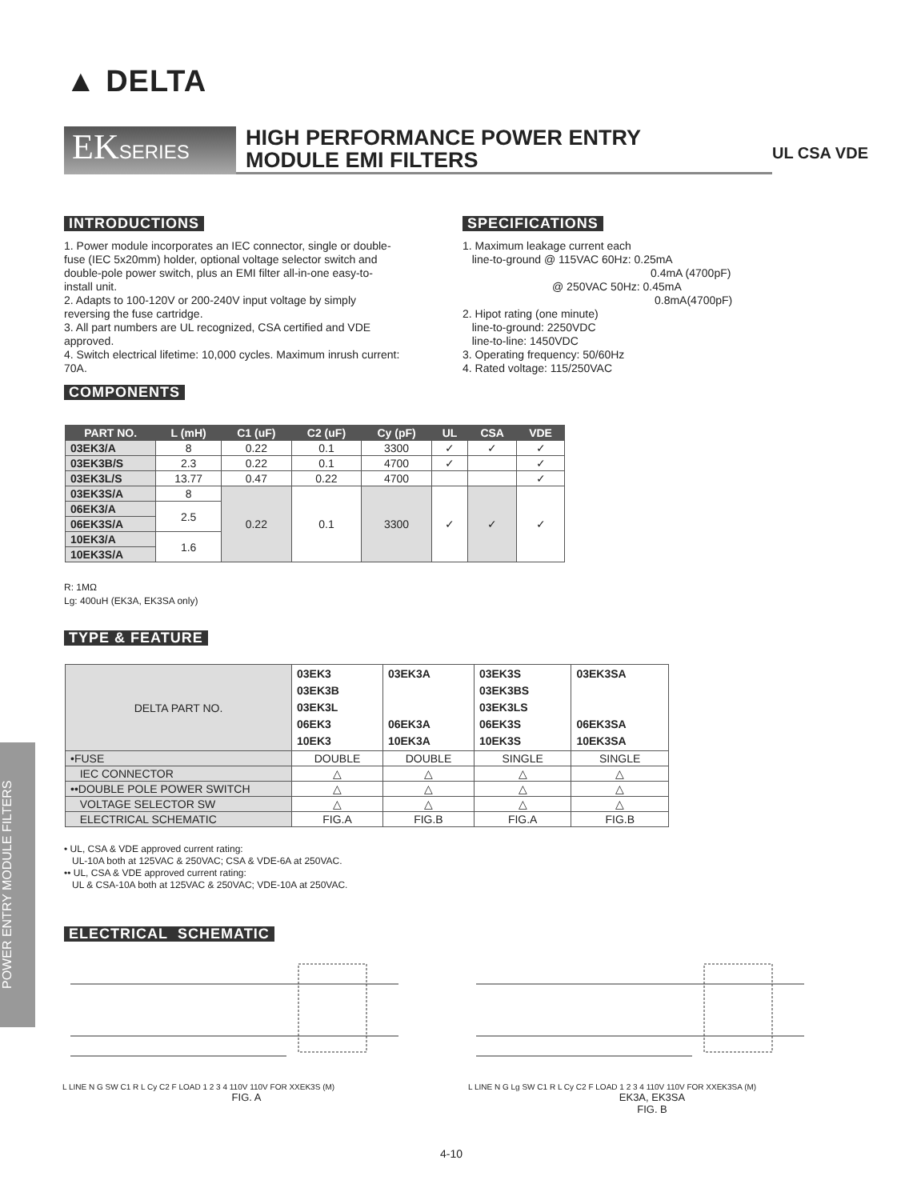▲ DELTA
EKSERIES
HIGH PERFORMANCE POWER ENTRY
MODULE EMI FILTERS
UL CSA VDE
INTRODUCTIONS
1. Power module incorporates an IEC connector, single or double-fuse (IEC 5x20mm) holder, optional voltage selector switch and double-pole power switch, plus an EMI filter all-in-one easy-to-install unit.
2. Adapts to 100-120V or 200-240V input voltage by simply reversing the fuse cartridge.
3. All part numbers are UL recognized, CSA certified and VDE approved.
4. Switch electrical lifetime: 10,000 cycles. Maximum inrush current: 70A.
COMPONENTS
SPECIFICATIONS
1. Maximum leakage current each
line-to-ground @ 115VAC 60Hz: 0.25mA
0.4mA (4700pF)
@ 250VAC 50Hz: 0.45mA
0.8mA(4700pF)
2. Hipot rating (one minute)
line-to-ground: 2250VDC
line-to-line: 1450VDC
3. Operating frequency: 50/60Hz
4. Rated voltage: 115/250VAC
| PART NO. | L (mH) | C1 (uF) | C2 (uF) | Cy (pF) | UL | CSA | VDE |
| --- | --- | --- | --- | --- | --- | --- | --- |
| 03EK3/A | 8 | 0.22 | 0.1 | 3300 | ✓ | ✓ | ✓ |
| 03EK3B/S | 2.3 | 0.22 | 0.1 | 4700 | ✓ | | ✓ |
| 03EK3L/S | 13.77 | 0.47 | 0.22 | 4700 | | | ✓ |
| 03EK3S/A | 8 | 0.22 | 0.1 | 3300 | ✓ | ✓ | ✓ |
| 06EK3/A | 2.5 | | | | | | |
| 06EK3S/A | | | | | | | |
| 10EK3/A | 1.6 | | | | | | |
| 10EK3S/A | | | | | | | |
R: 1MΩ
Lg: 400uH (EK3A, EK3SA only)
TYPE & FEATURE
| DELTA PART NO. | 03EK3 03EK3B 03EK3L 06EK3 10EK3 | 03EK3A 06EK3A 10EK3A | 03EK3S 03EK3BS 03EK3LS 06EK3S 10EK3S | 03EK3SA 06EK3SA 10EK3SA |
| •FUSE | DOUBLE | DOUBLE | SINGLE | SINGLE |
| IEC CONNECTOR | △ | △ | △ | △ |
| ••DOUBLE POLE POWER SWITCH | △ | △ | △ | △ |
| VOLTAGE SELECTOR SW | △ | △ | △ | △ |
| ELECTRICAL SCHEMATIC | FIG.A | FIG.B | FIG.A | FIG.B |
• UL, CSA & VDE approved current rating:
UL-10A both at 125VAC & 250VAC; CSA & VDE-6A at 250VAC.
•• UL, CSA & VDE approved current rating:
UL & CSA-10A both at 125VAC & 250VAC; VDE-10A at 250VAC.
ELECTRICAL SCHEMATIC
L LINE N G SW C1 R L Cy C2 F LOAD 1 2 3 4 110V 110V FOR XXEK3S (M)
FIG. A
L LINE N G Lg SW C1 R L Cy C2 F LOAD 1 2 3 4 110V 110V FOR XXEK3SA (M)
EK3A, EK3SA
FIG. B
POWER ENTRY MODULE FILTERS
4-10